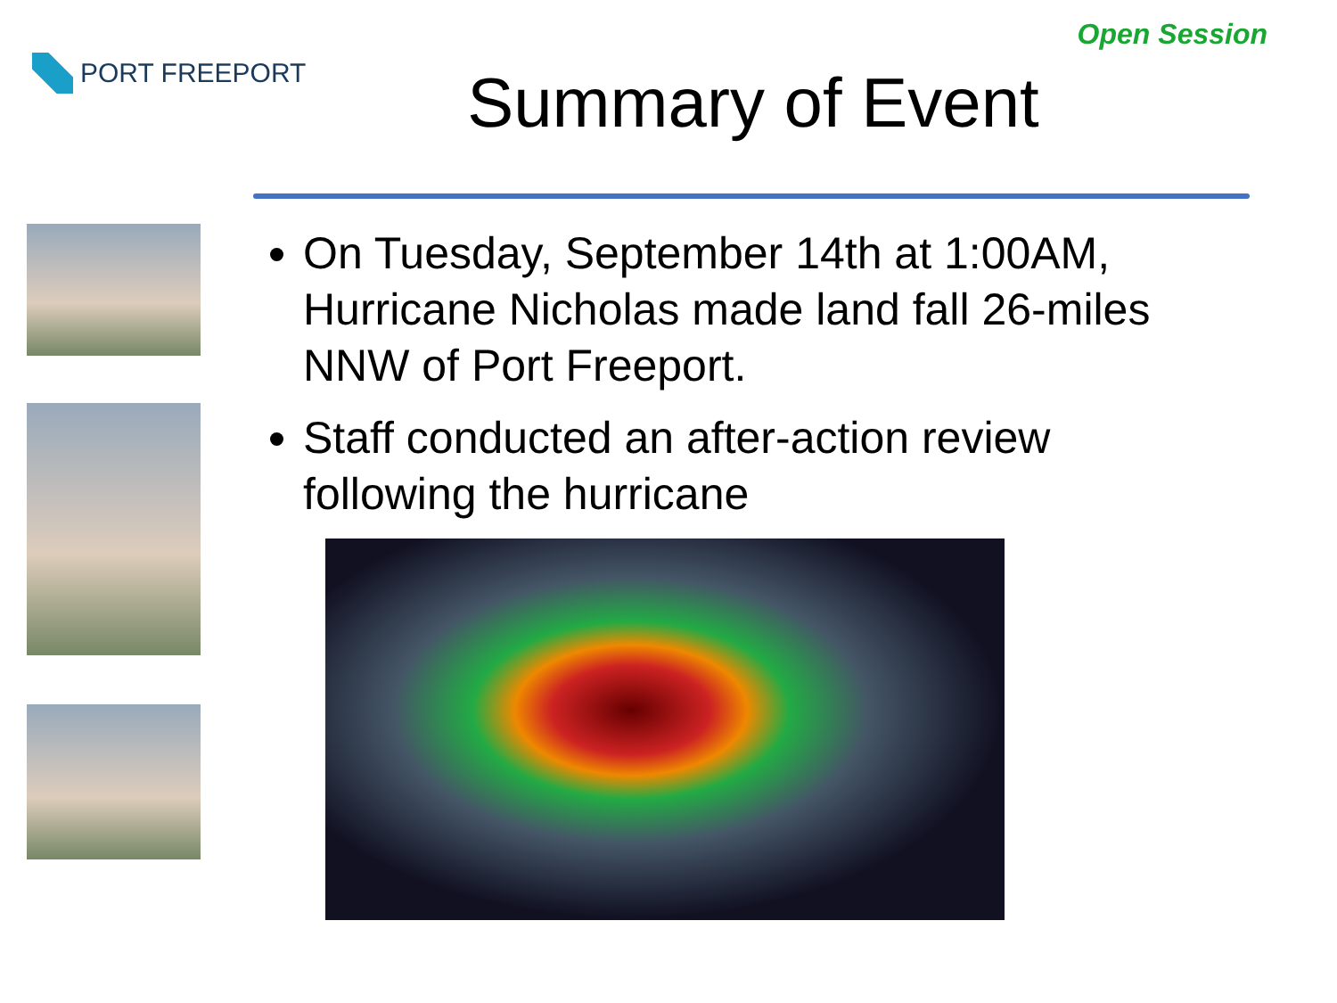PORT FREEPORT
Open Session
Summary of Event
On Tuesday, September 14th at 1:00AM, Hurricane Nicholas made land fall 26-miles NNW of Port Freeport.
Staff conducted an after-action review following the hurricane